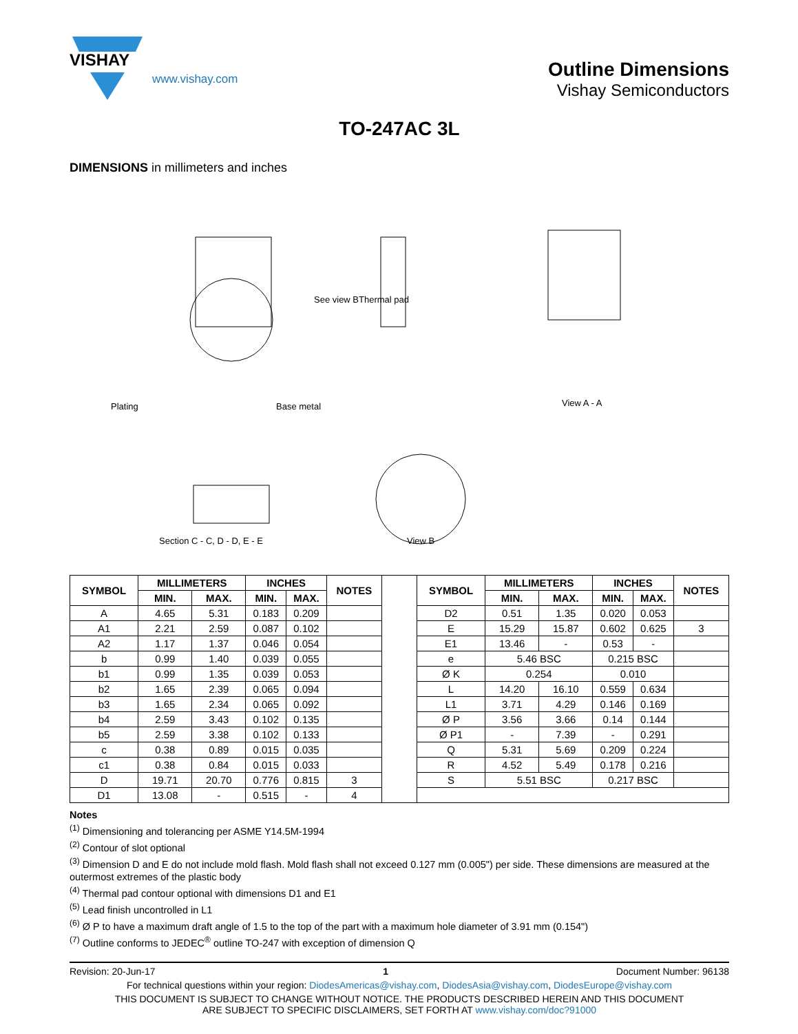VISHAY
www.vishay.com
Outline Dimensions
Vishay Semiconductors
TO-247AC 3L
DIMENSIONS in millimeters and inches
Section C - C, D - D, E - E
View B
View A - A
Thermal pad
See view B
Plating
Base metal
| SYMBOL | MILLIMETERS | | INCHES | | NOTES | | SYMBOL | MILLIMETERS | | INCHES | | NOTES |
| | MIN. | MAX. | MIN. | MAX. | | | | MIN. | MAX. | MIN. | MAX. | |
| A | 4.65 | 5.31 | 0.183 | 0.209 | | | D2 | 0.51 | 1.35 | 0.020 | 0.053 | |
| A1 | 2.21 | 2.59 | 0.087 | 0.102 | | | E | 15.29 | 15.87 | 0.602 | 0.625 | 3 |
| A2 | 1.17 | 1.37 | 0.046 | 0.054 | | | E1 | 13.46 | - | 0.53 | - | |
| b | 0.99 | 1.40 | 0.039 | 0.055 | | | e | 5.46 BSC | | 0.215 BSC | | |
| b1 | 0.99 | 1.35 | 0.039 | 0.053 | | | Ø K | 0.254 | | 0.010 | | |
| b2 | 1.65 | 2.39 | 0.065 | 0.094 | | | L | 14.20 | 16.10 | 0.559 | 0.634 | |
| b3 | 1.65 | 2.34 | 0.065 | 0.092 | | | L1 | 3.71 | 4.29 | 0.146 | 0.169 | |
| b4 | 2.59 | 3.43 | 0.102 | 0.135 | | | Ø P | 3.56 | 3.66 | 0.14 | 0.144 | |
| b5 | 2.59 | 3.38 | 0.102 | 0.133 | | | Ø P1 | - | 7.39 | - | 0.291 | |
| c | 0.38 | 0.89 | 0.015 | 0.035 | | | Q | 5.31 | 5.69 | 0.209 | 0.224 | |
| c1 | 0.38 | 0.84 | 0.015 | 0.033 | | | R | 4.52 | 5.49 | 0.178 | 0.216 | |
| D | 19.71 | 20.70 | 0.776 | 0.815 | 3 | | S | 5.51 BSC | | 0.217 BSC | | |
| D1 | 13.08 | - | 0.515 | - | 4 | | | | | | | |
Notes
<sup>(1)</sup> Dimensioning and tolerancing per ASME Y14.5M-1994
<sup>(2)</sup> Contour of slot optional
<sup>(3)</sup> Dimension D and E do not include mold flash. Mold flash shall not exceed 0.127 mm (0.005") per side. These dimensions are measured at the outermost extremes of the plastic body
<sup>(4)</sup> Thermal pad contour optional with dimensions D1 and E1
<sup>(5)</sup> Lead finish uncontrolled in L1
<sup>(6)</sup> Ø P to have a maximum draft angle of 1.5 to the top of the part with a maximum hole diameter of 3.91 mm (0.154")
<sup>(7)</sup> Outline conforms to JEDEC<sup>®</sup> outline TO-247 with exception of dimension Q
Revision: 20-Jun-17 1 Document Number: 96138
For technical questions within your region: DiodesAmericas@vishay.com, DiodesAsia@vishay.com, DiodesEurope@vishay.com
THIS DOCUMENT IS SUBJECT TO CHANGE WITHOUT NOTICE. THE PRODUCTS DESCRIBED HEREIN AND THIS DOCUMENT
ARE SUBJECT TO SPECIFIC DISCLAIMERS, SET FORTH AT www.vishay.com/doc?91000